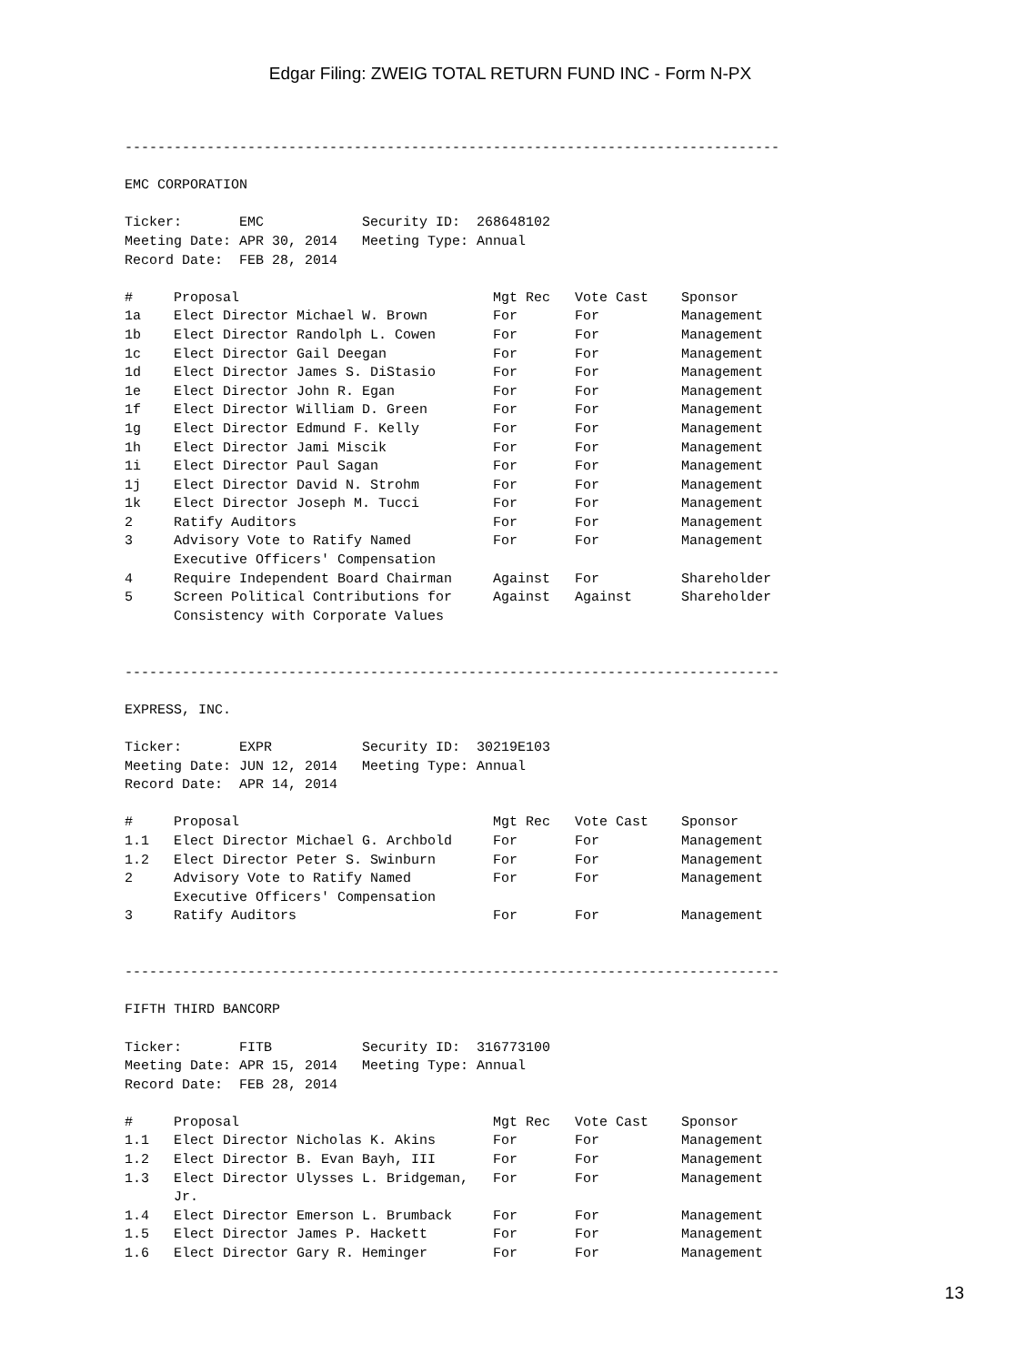Edgar Filing: ZWEIG TOTAL RETURN FUND INC - Form N-PX
--------------------------------------------------------------------------------

EMC CORPORATION

Ticker:       EMC            Security ID:  268648102
Meeting Date: APR 30, 2014   Meeting Type: Annual
Record Date:  FEB 28, 2014

#     Proposal                               Mgt Rec   Vote Cast    Sponsor
1a    Elect Director Michael W. Brown        For       For          Management
1b    Elect Director Randolph L. Cowen       For       For          Management
1c    Elect Director Gail Deegan             For       For          Management
1d    Elect Director James S. DiStasio       For       For          Management
1e    Elect Director John R. Egan            For       For          Management
1f    Elect Director William D. Green        For       For          Management
1g    Elect Director Edmund F. Kelly         For       For          Management
1h    Elect Director Jami Miscik             For       For          Management
1i    Elect Director Paul Sagan              For       For          Management
1j    Elect Director David N. Strohm         For       For          Management
1k    Elect Director Joseph M. Tucci         For       For          Management
2     Ratify Auditors                        For       For          Management
3     Advisory Vote to Ratify Named          For       For          Management
      Executive Officers' Compensation
4     Require Independent Board Chairman     Against   For          Shareholder
5     Screen Political Contributions for     Against   Against      Shareholder
      Consistency with Corporate Values


--------------------------------------------------------------------------------

EXPRESS, INC.

Ticker:       EXPR           Security ID:  30219E103
Meeting Date: JUN 12, 2014   Meeting Type: Annual
Record Date:  APR 14, 2014

#     Proposal                               Mgt Rec   Vote Cast    Sponsor
1.1   Elect Director Michael G. Archbold     For       For          Management
1.2   Elect Director Peter S. Swinburn       For       For          Management
2     Advisory Vote to Ratify Named          For       For          Management
      Executive Officers' Compensation
3     Ratify Auditors                        For       For          Management


--------------------------------------------------------------------------------

FIFTH THIRD BANCORP

Ticker:       FITB           Security ID:  316773100
Meeting Date: APR 15, 2014   Meeting Type: Annual
Record Date:  FEB 28, 2014

#     Proposal                               Mgt Rec   Vote Cast    Sponsor
1.1   Elect Director Nicholas K. Akins       For       For          Management
1.2   Elect Director B. Evan Bayh, III       For       For          Management
1.3   Elect Director Ulysses L. Bridgeman,   For       For          Management
      Jr.
1.4   Elect Director Emerson L. Brumback     For       For          Management
1.5   Elect Director James P. Hackett        For       For          Management
1.6   Elect Director Gary R. Heminger        For       For          Management
13